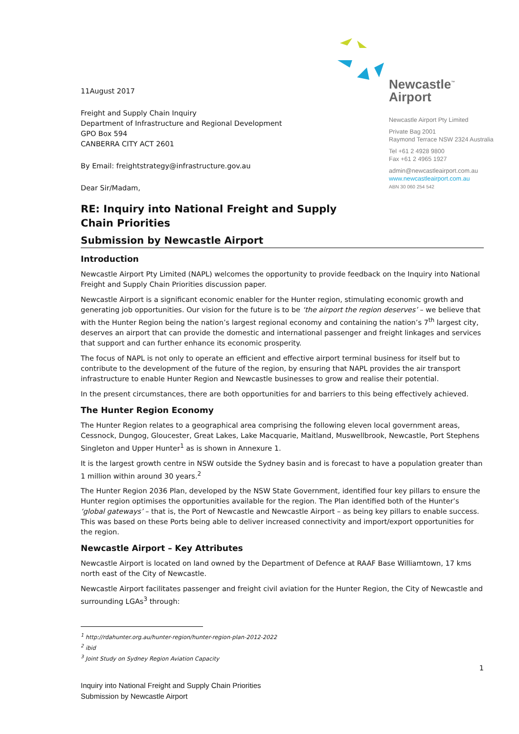11August 2017
Freight and Supply Chain Inquiry
Department of Infrastructure and Regional Development
GPO Box 594
CANBERRA CITY ACT 2601
By Email: freightstrategy@infrastructure.gov.au
Dear Sir/Madam,
Newcastle<sup>™</sup>
Airport
Newcastle Airport Pty Limited
Private Bag 2001
Raymond Terrace NSW 2324 Australia
Tel +61 2 4928 9800
Fax +61 2 4965 1927
admin@newcastleairport.com.au
www.newcastleairport.com.au
ABN 30 060 254 542
RE: Inquiry into National Freight and Supply
Chain Priorities
Submission by Newcastle Airport
Introduction
Newcastle Airport Pty Limited (NAPL) welcomes the opportunity to provide feedback on the Inquiry into National Freight and Supply Chain Priorities discussion paper.
Newcastle Airport is a significant economic enabler for the Hunter region, stimulating economic growth and generating job opportunities. Our vision for the future is to be ‘the airport the region deserves’ – we believe that with the Hunter Region being the nation’s largest regional economy and containing the nation’s 7<sup>th</sup> largest city, deserves an airport that can provide the domestic and international passenger and freight linkages and services that support and can further enhance its economic prosperity.
The focus of NAPL is not only to operate an efficient and effective airport terminal business for itself but to contribute to the development of the future of the region, by ensuring that NAPL provides the air transport infrastructure to enable Hunter Region and Newcastle businesses to grow and realise their potential.
In the present circumstances, there are both opportunities for and barriers to this being effectively achieved.
The Hunter Region Economy
The Hunter Region relates to a geographical area comprising the following eleven local government areas, Cessnock, Dungog, Gloucester, Great Lakes, Lake Macquarie, Maitland, Muswellbrook, Newcastle, Port Stephens Singleton and Upper Hunter<sup>1</sup> as is shown in Annexure 1.
It is the largest growth centre in NSW outside the Sydney basin and is forecast to have a population greater than 1 million within around 30 years.<sup>2</sup>
The Hunter Region 2036 Plan, developed by the NSW State Government, identified four key pillars to ensure the Hunter region optimises the opportunities available for the region. The Plan identified both of the Hunter’s ‘global gateways’ – that is, the Port of Newcastle and Newcastle Airport – as being key pillars to enable success. This was based on these Ports being able to deliver increased connectivity and import/export opportunities for the region.
Newcastle Airport – Key Attributes
Newcastle Airport is located on land owned by the Department of Defence at RAAF Base Williamtown, 17 kms north east of the City of Newcastle.
Newcastle Airport facilitates passenger and freight civil aviation for the Hunter Region, the City of Newcastle and surrounding LGAs<sup>3</sup> through:
<sup>1</sup> http://rdahunter.org.au/hunter-region/hunter-region-plan-2012-2022
<sup>2</sup> ibid
<sup>3</sup> Joint Study on Sydney Region Aviation Capacity
1
Inquiry into National Freight and Supply Chain Priorities
Submission by Newcastle Airport